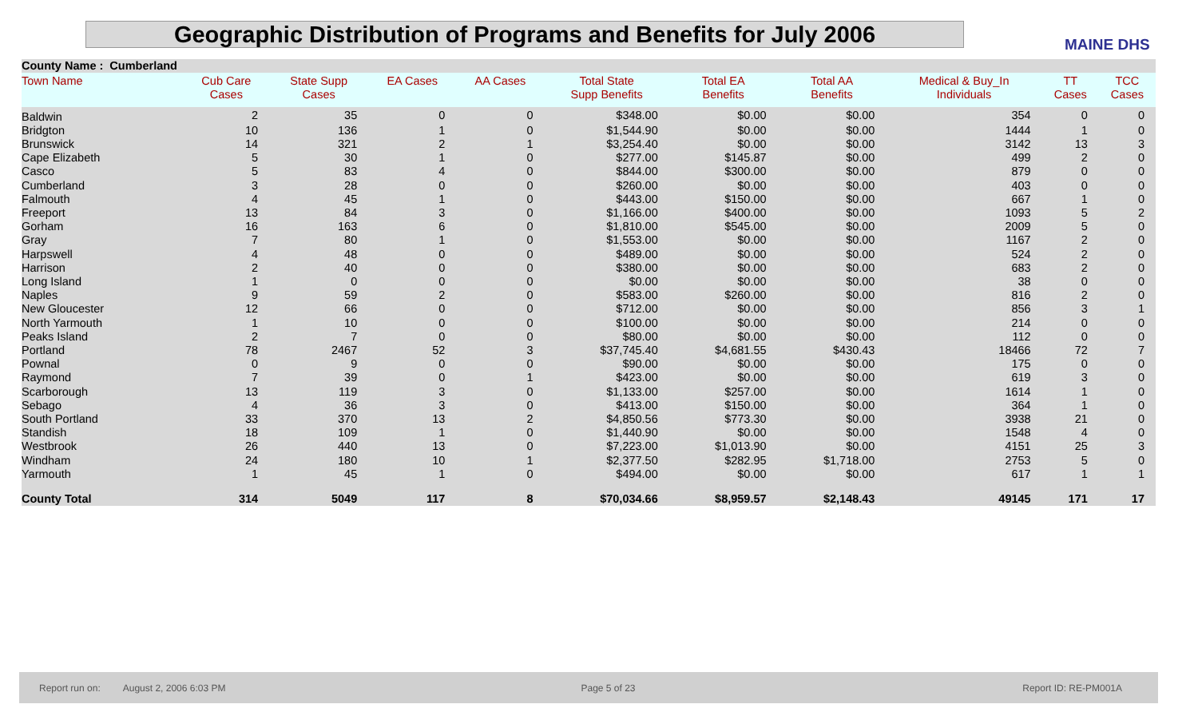Geographic Distribution of Programs and Benefits for July 2006 MAINE DHS
| County Name : Cumberland | | | | | | | | | | |
| --- | --- | --- | --- | --- | --- | --- | --- | --- | --- | --- |
| Town Name | Cub Care Cases | State Supp Cases | EA Cases | AA Cases | Total State Supp Benefits | Total EA Benefits | Total AA Benefits | Medical & Buy_In Individuals | TT Cases | TCC Cases |
| Baldwin | 2 | 35 | 0 | 0 | $348.00 | $0.00 | $0.00 | 354 | 0 | 0 |
| Bridgton | 10 | 136 | 1 | 0 | $1,544.90 | $0.00 | $0.00 | 1444 | 1 | 0 |
| Brunswick | 14 | 321 | 2 | 1 | $3,254.40 | $0.00 | $0.00 | 3142 | 13 | 3 |
| Cape Elizabeth | 5 | 30 | 1 | 0 | $277.00 | $145.87 | $0.00 | 499 | 2 | 0 |
| Casco | 5 | 83 | 4 | 0 | $844.00 | $300.00 | $0.00 | 879 | 0 | 0 |
| Cumberland | 3 | 28 | 0 | 0 | $260.00 | $0.00 | $0.00 | 403 | 0 | 0 |
| Falmouth | 4 | 45 | 1 | 0 | $443.00 | $150.00 | $0.00 | 667 | 1 | 0 |
| Freeport | 13 | 84 | 3 | 0 | $1,166.00 | $400.00 | $0.00 | 1093 | 5 | 2 |
| Gorham | 16 | 163 | 6 | 0 | $1,810.00 | $545.00 | $0.00 | 2009 | 5 | 0 |
| Gray | 7 | 80 | 1 | 0 | $1,553.00 | $0.00 | $0.00 | 1167 | 2 | 0 |
| Harpswell | 4 | 48 | 0 | 0 | $489.00 | $0.00 | $0.00 | 524 | 2 | 0 |
| Harrison | 2 | 40 | 0 | 0 | $380.00 | $0.00 | $0.00 | 683 | 2 | 0 |
| Long Island | 1 | 0 | 0 | 0 | $0.00 | $0.00 | $0.00 | 38 | 0 | 0 |
| Naples | 9 | 59 | 2 | 0 | $583.00 | $260.00 | $0.00 | 816 | 2 | 0 |
| New Gloucester | 12 | 66 | 0 | 0 | $712.00 | $0.00 | $0.00 | 856 | 3 | 1 |
| North Yarmouth | 1 | 10 | 0 | 0 | $100.00 | $0.00 | $0.00 | 214 | 0 | 0 |
| Peaks Island | 2 | 7 | 0 | 0 | $80.00 | $0.00 | $0.00 | 112 | 0 | 0 |
| Portland | 78 | 2467 | 52 | 3 | $37,745.40 | $4,681.55 | $430.43 | 18466 | 72 | 7 |
| Pownal | 0 | 9 | 0 | 0 | $90.00 | $0.00 | $0.00 | 175 | 0 | 0 |
| Raymond | 7 | 39 | 0 | 1 | $423.00 | $0.00 | $0.00 | 619 | 3 | 0 |
| Scarborough | 13 | 119 | 3 | 0 | $1,133.00 | $257.00 | $0.00 | 1614 | 1 | 0 |
| Sebago | 4 | 36 | 3 | 0 | $413.00 | $150.00 | $0.00 | 364 | 1 | 0 |
| South Portland | 33 | 370 | 13 | 2 | $4,850.56 | $773.30 | $0.00 | 3938 | 21 | 0 |
| Standish | 18 | 109 | 1 | 0 | $1,440.90 | $0.00 | $0.00 | 1548 | 4 | 0 |
| Westbrook | 26 | 440 | 13 | 0 | $7,223.00 | $1,013.90 | $0.00 | 4151 | 25 | 3 |
| Windham | 24 | 180 | 10 | 1 | $2,377.50 | $282.95 | $1,718.00 | 2753 | 5 | 0 |
| Yarmouth | 1 | 45 | 1 | 0 | $494.00 | $0.00 | $0.00 | 617 | 1 | 1 |
| County Total | 314 | 5049 | 117 | 8 | $70,034.66 | $8,959.57 | $2,148.43 | 49145 | 171 | 17 |
Report run on: August 2, 2006 6:03 PM Page 5 of 23 Report ID: RE-PM001A